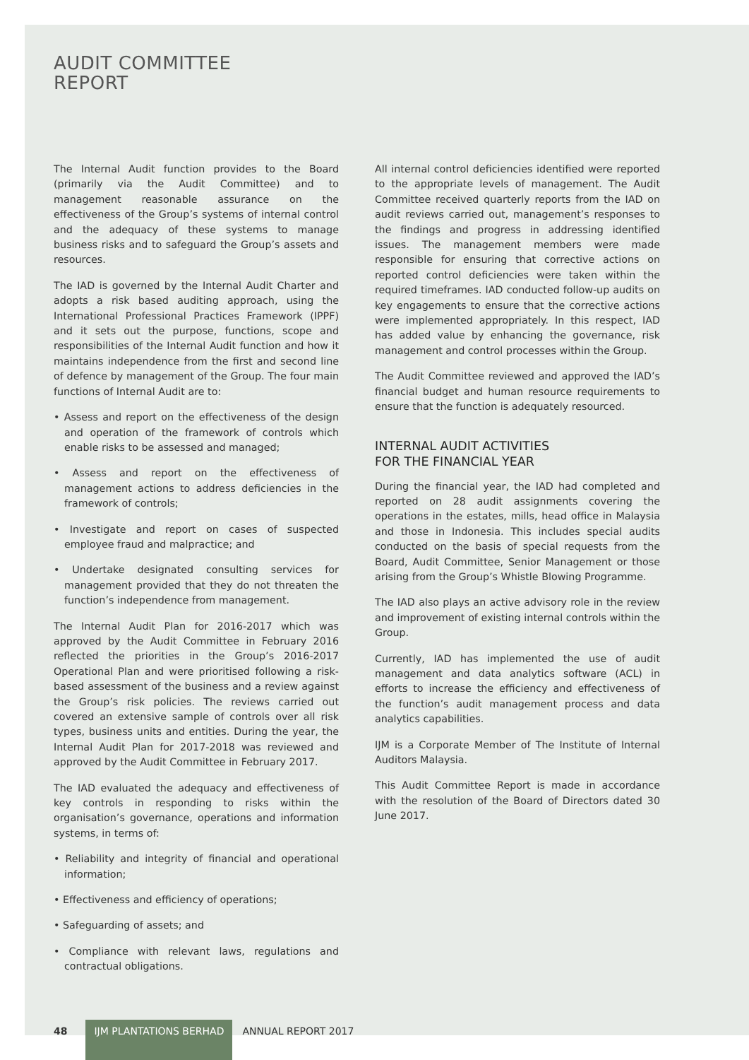AUDIT COMMITTEE
REPORT
The Internal Audit function provides to the Board (primarily via the Audit Committee) and to management reasonable assurance on the effectiveness of the Group’s systems of internal control and the adequacy of these systems to manage business risks and to safeguard the Group’s assets and resources.
The IAD is governed by the Internal Audit Charter and adopts a risk based auditing approach, using the International Professional Practices Framework (IPPF) and it sets out the purpose, functions, scope and responsibilities of the Internal Audit function and how it maintains independence from the first and second line of defence by management of the Group. The four main functions of Internal Audit are to:
• Assess and report on the effectiveness of the design and operation of the framework of controls which enable risks to be assessed and managed;
• Assess and report on the effectiveness of management actions to address deficiencies in the framework of controls;
• Investigate and report on cases of suspected employee fraud and malpractice; and
• Undertake designated consulting services for management provided that they do not threaten the function’s independence from management.
The Internal Audit Plan for 2016-2017 which was approved by the Audit Committee in February 2016 reflected the priorities in the Group’s 2016-2017 Operational Plan and were prioritised following a risk-based assessment of the business and a review against the Group’s risk policies. The reviews carried out covered an extensive sample of controls over all risk types, business units and entities. During the year, the Internal Audit Plan for 2017-2018 was reviewed and approved by the Audit Committee in February 2017.
The IAD evaluated the adequacy and effectiveness of key controls in responding to risks within the organisation’s governance, operations and information systems, in terms of:
• Reliability and integrity of financial and operational information;
• Effectiveness and efficiency of operations;
• Safeguarding of assets; and
• Compliance with relevant laws, regulations and contractual obligations.
All internal control deficiencies identified were reported to the appropriate levels of management. The Audit Committee received quarterly reports from the IAD on audit reviews carried out, management’s responses to the findings and progress in addressing identified issues. The management members were made responsible for ensuring that corrective actions on reported control deficiencies were taken within the required timeframes. IAD conducted follow-up audits on key engagements to ensure that the corrective actions were implemented appropriately. In this respect, IAD has added value by enhancing the governance, risk management and control processes within the Group.
The Audit Committee reviewed and approved the IAD’s financial budget and human resource requirements to ensure that the function is adequately resourced.
INTERNAL AUDIT ACTIVITIES
FOR THE FINANCIAL YEAR
During the financial year, the IAD had completed and reported on 28 audit assignments covering the operations in the estates, mills, head office in Malaysia and those in Indonesia. This includes special audits conducted on the basis of special requests from the Board, Audit Committee, Senior Management or those arising from the Group’s Whistle Blowing Programme.
The IAD also plays an active advisory role in the review and improvement of existing internal controls within the Group.
Currently, IAD has implemented the use of audit management and data analytics software (ACL) in efforts to increase the efficiency and effectiveness of the function’s audit management process and data analytics capabilities.
IJM is a Corporate Member of The Institute of Internal Auditors Malaysia.
This Audit Committee Report is made in accordance with the resolution of the Board of Directors dated 30 June 2017.
48 IJM PLANTATIONS BERHAD ANNUAL REPORT 2017